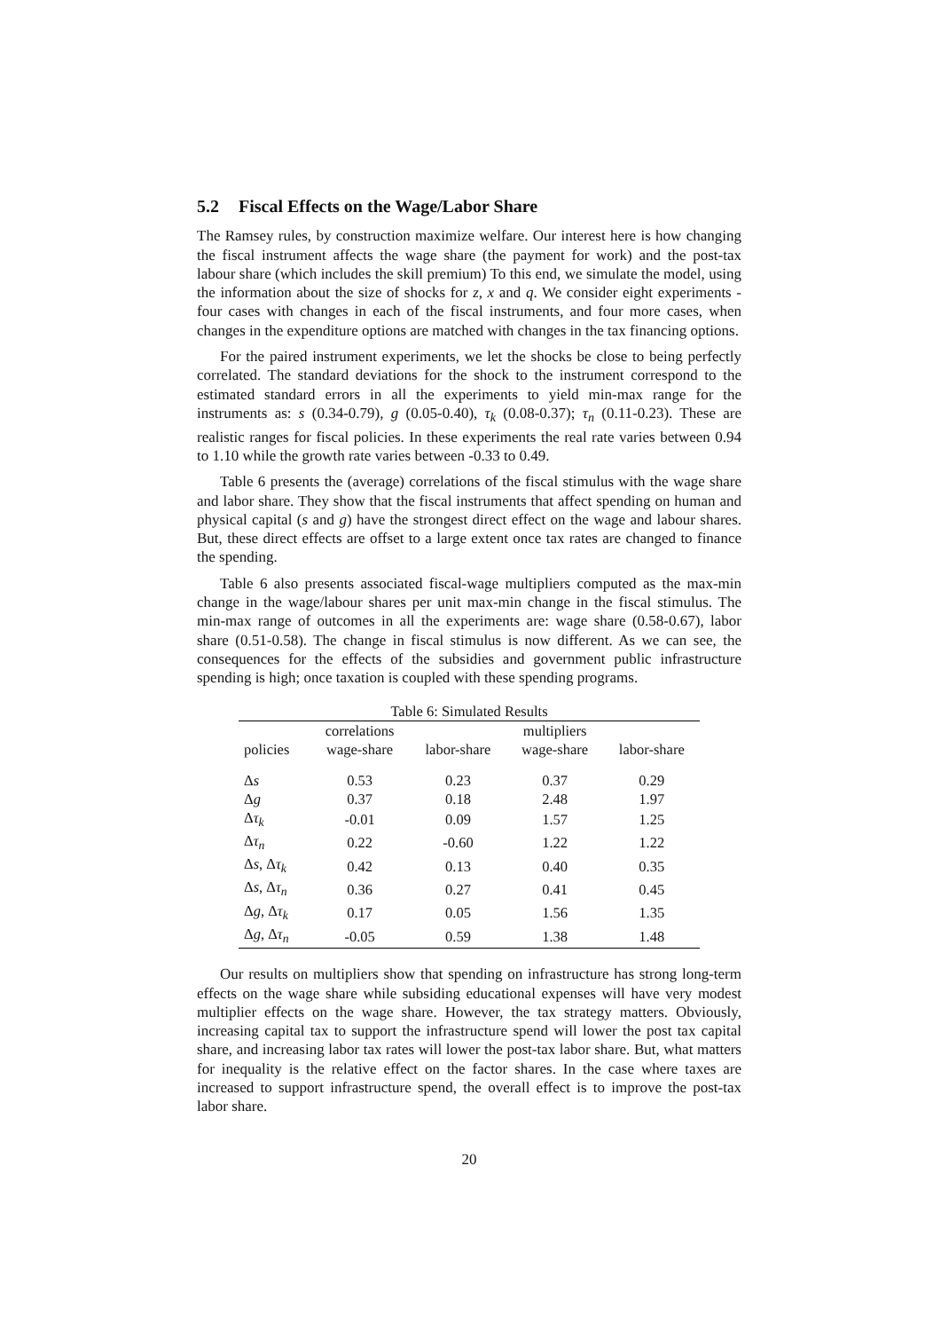5.2 Fiscal Effects on the Wage/Labor Share
The Ramsey rules, by construction maximize welfare. Our interest here is how changing the fiscal instrument affects the wage share (the payment for work) and the post-tax labour share (which includes the skill premium) To this end, we simulate the model, using the information about the size of shocks for z, x and q. We consider eight experiments - four cases with changes in each of the fiscal instruments, and four more cases, when changes in the expenditure options are matched with changes in the tax financing options.
For the paired instrument experiments, we let the shocks be close to being perfectly correlated. The standard deviations for the shock to the instrument correspond to the estimated standard errors in all the experiments to yield min-max range for the instruments as: s (0.34-0.79), g (0.05-0.40), τ<sub>k</sub> (0.08-0.37); τ<sub>n</sub> (0.11-0.23). These are realistic ranges for fiscal policies. In these experiments the real rate varies between 0.94 to 1.10 while the growth rate varies between -0.33 to 0.49.
Table 6 presents the (average) correlations of the fiscal stimulus with the wage share and labor share. They show that the fiscal instruments that affect spending on human and physical capital (s and g) have the strongest direct effect on the wage and labour shares. But, these direct effects are offset to a large extent once tax rates are changed to finance the spending.
Table 6 also presents associated fiscal-wage multipliers computed as the max-min change in the wage/labour shares per unit max-min change in the fiscal stimulus. The min-max range of outcomes in all the experiments are: wage share (0.58-0.67), labor share (0.51-0.58). The change in fiscal stimulus is now different. As we can see, the consequences for the effects of the subsidies and government public infrastructure spending is high; once taxation is coupled with these spending programs.
Table 6: Simulated Results
| | correlations | | multipliers | |
| --- | --- | --- | --- | --- |
| policies | wage-share | labor-share | wage-share | labor-share |
| Δ s | 0.53 | 0.23 | 0.37 | 0.29 |
| Δ g | 0.37 | 0.18 | 2.48 | 1.97 |
| Δ τ<sub>k</sub> | -0.01 | 0.09 | 1.57 | 1.25 |
| Δ τ<sub>n</sub> | 0.22 | -0.60 | 1.22 | 1.22 |
| Δ s , Δ τ<sub>k</sub> | 0.42 | 0.13 | 0.40 | 0.35 |
| Δ s , Δ τ<sub>n</sub> | 0.36 | 0.27 | 0.41 | 0.45 |
| Δ g , Δ τ<sub>k</sub> | 0.17 | 0.05 | 1.56 | 1.35 |
| Δ g , Δ τ<sub>n</sub> | -0.05 | 0.59 | 1.38 | 1.48 |
Our results on multipliers show that spending on infrastructure has strong long-term effects on the wage share while subsiding educational expenses will have very modest multiplier effects on the wage share. However, the tax strategy matters. Obviously, increasing capital tax to support the infrastructure spend will lower the post tax capital share, and increasing labor tax rates will lower the post-tax labor share. But, what matters for inequality is the relative effect on the factor shares. In the case where taxes are increased to support infrastructure spend, the overall effect is to improve the post-tax labor share.
20